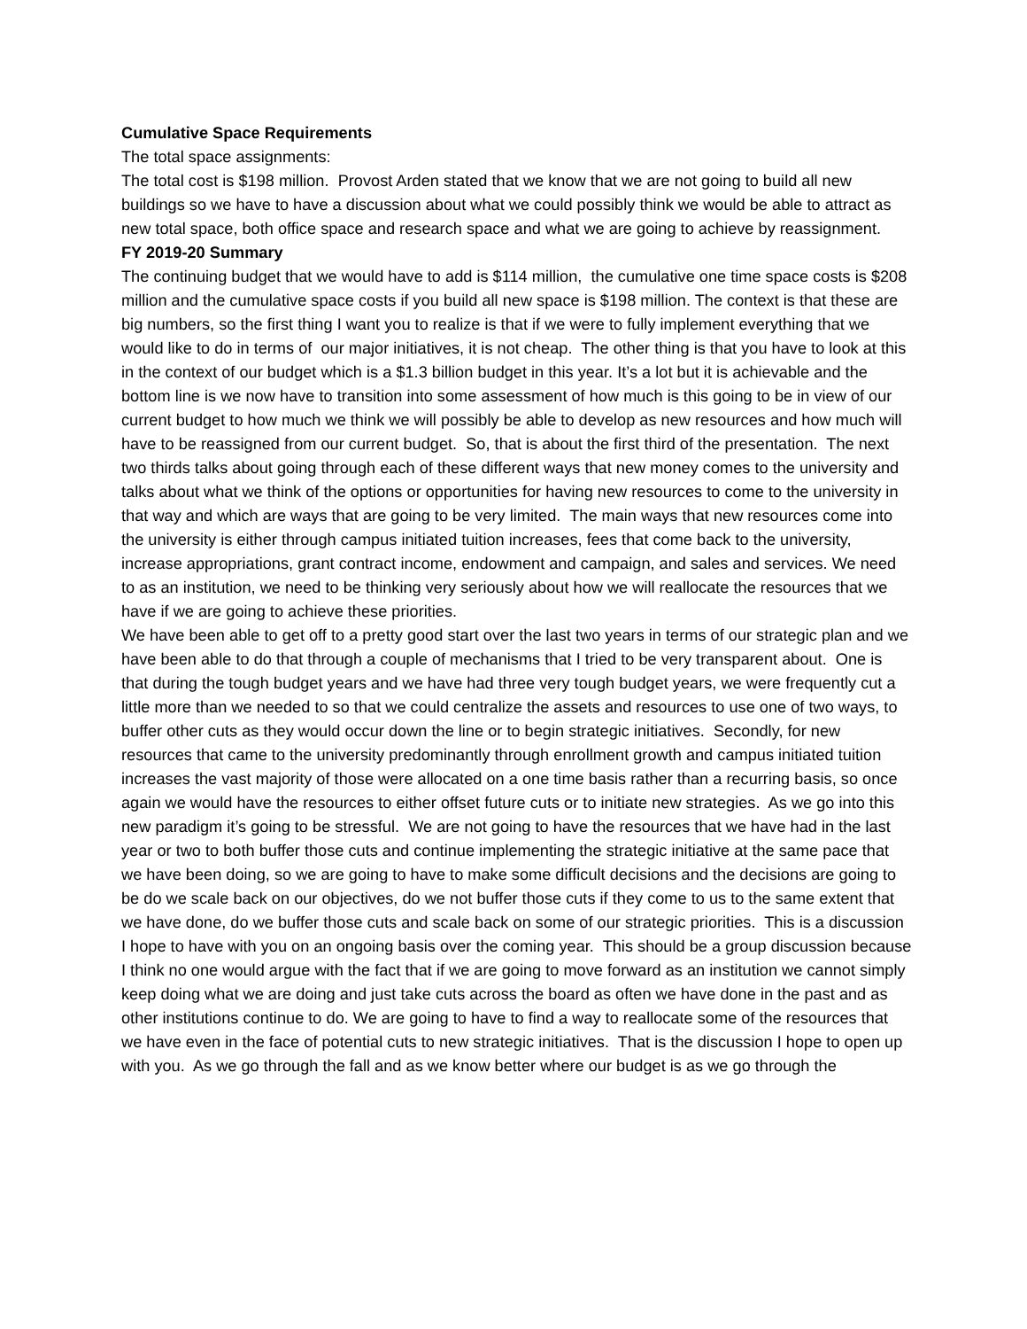Cumulative Space Requirements
The total space assignments:
The total cost is $198 million. Provost Arden stated that we know that we are not going to build all new buildings so we have to have a discussion about what we could possibly think we would be able to attract as new total space, both office space and research space and what we are going to achieve by reassignment.
FY 2019-20 Summary
The continuing budget that we would have to add is $114 million, the cumulative one time space costs is $208 million and the cumulative space costs if you build all new space is $198 million. The context is that these are big numbers, so the first thing I want you to realize is that if we were to fully implement everything that we would like to do in terms of our major initiatives, it is not cheap. The other thing is that you have to look at this in the context of our budget which is a $1.3 billion budget in this year. It’s a lot but it is achievable and the bottom line is we now have to transition into some assessment of how much is this going to be in view of our current budget to how much we think we will possibly be able to develop as new resources and how much will have to be reassigned from our current budget. So, that is about the first third of the presentation. The next two thirds talks about going through each of these different ways that new money comes to the university and talks about what we think of the options or opportunities for having new resources to come to the university in that way and which are ways that are going to be very limited. The main ways that new resources come into the university is either through campus initiated tuition increases, fees that come back to the university, increase appropriations, grant contract income, endowment and campaign, and sales and services. We need to as an institution, we need to be thinking very seriously about how we will reallocate the resources that we have if we are going to achieve these priorities.
We have been able to get off to a pretty good start over the last two years in terms of our strategic plan and we have been able to do that through a couple of mechanisms that I tried to be very transparent about. One is that during the tough budget years and we have had three very tough budget years, we were frequently cut a little more than we needed to so that we could centralize the assets and resources to use one of two ways, to buffer other cuts as they would occur down the line or to begin strategic initiatives. Secondly, for new resources that came to the university predominantly through enrollment growth and campus initiated tuition increases the vast majority of those were allocated on a one time basis rather than a recurring basis, so once again we would have the resources to either offset future cuts or to initiate new strategies. As we go into this new paradigm it’s going to be stressful. We are not going to have the resources that we have had in the last year or two to both buffer those cuts and continue implementing the strategic initiative at the same pace that we have been doing, so we are going to have to make some difficult decisions and the decisions are going to be do we scale back on our objectives, do we not buffer those cuts if they come to us to the same extent that we have done, do we buffer those cuts and scale back on some of our strategic priorities. This is a discussion I hope to have with you on an ongoing basis over the coming year. This should be a group discussion because I think no one would argue with the fact that if we are going to move forward as an institution we cannot simply keep doing what we are doing and just take cuts across the board as often we have done in the past and as other institutions continue to do. We are going to have to find a way to reallocate some of the resources that we have even in the face of potential cuts to new strategic initiatives. That is the discussion I hope to open up with you. As we go through the fall and as we know better where our budget is as we go through the